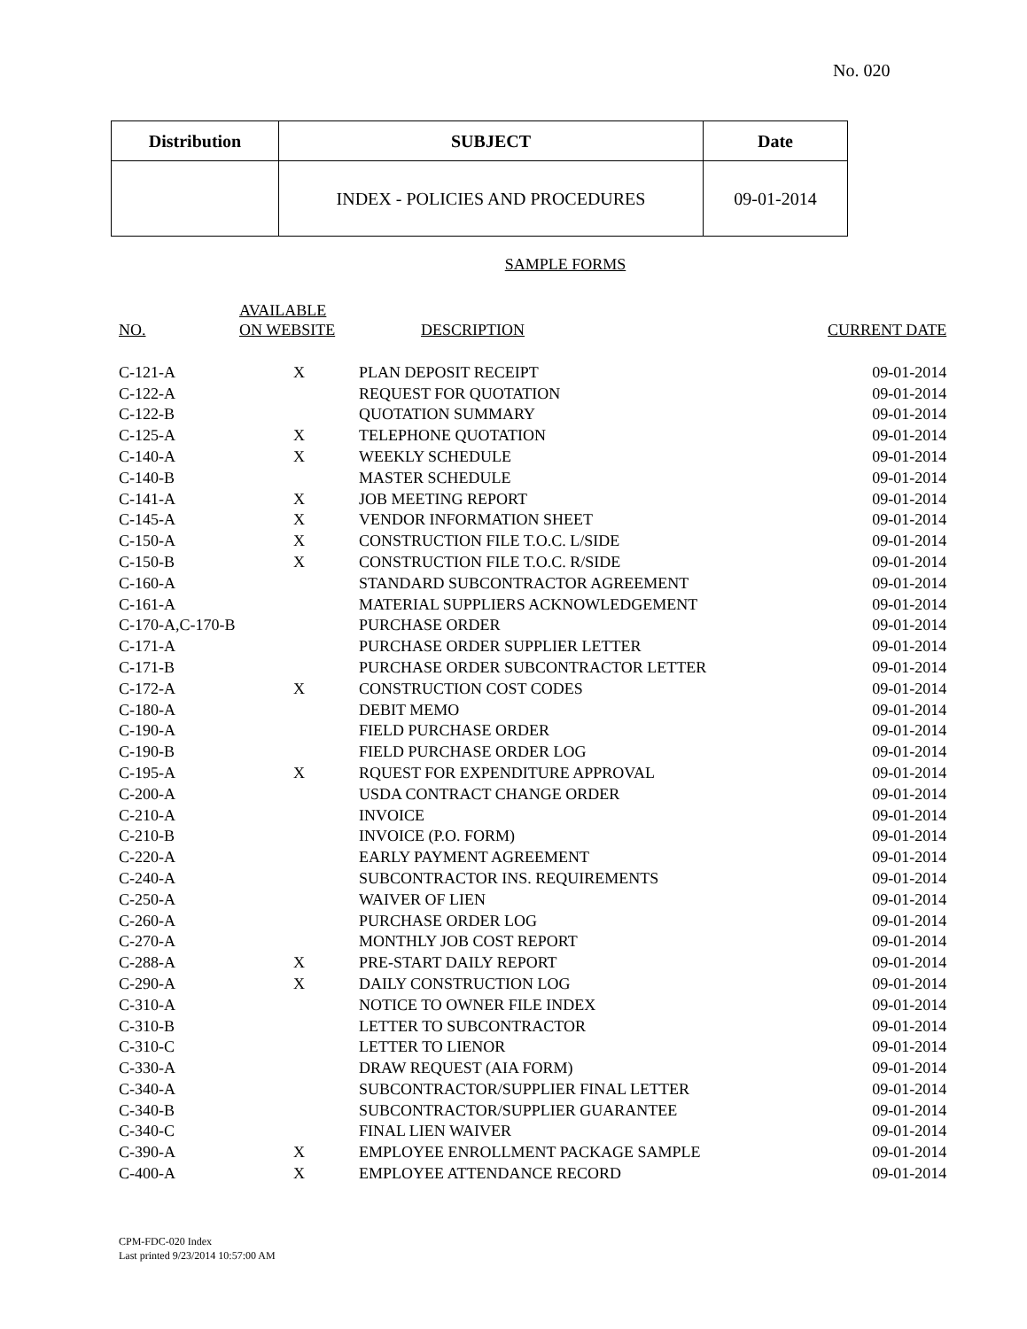No. 020
| Distribution | SUBJECT | Date |
| --- | --- | --- |
| | INDEX - POLICIES AND PROCEDURES | 09-01-2014 |
SAMPLE FORMS
| NO. | AVAILABLE ON WEBSITE | DESCRIPTION | CURRENT DATE |
| --- | --- | --- | --- |
| C-121-A | X | PLAN DEPOSIT RECEIPT | 09-01-2014 |
| C-122-A | | REQUEST FOR QUOTATION | 09-01-2014 |
| C-122-B | | QUOTATION SUMMARY | 09-01-2014 |
| C-125-A | X | TELEPHONE QUOTATION | 09-01-2014 |
| C-140-A | X | WEEKLY SCHEDULE | 09-01-2014 |
| C-140-B | | MASTER SCHEDULE | 09-01-2014 |
| C-141-A | X | JOB MEETING REPORT | 09-01-2014 |
| C-145-A | X | VENDOR INFORMATION SHEET | 09-01-2014 |
| C-150-A | X | CONSTRUCTION FILE T.O.C. L/SIDE | 09-01-2014 |
| C-150-B | X | CONSTRUCTION FILE T.O.C. R/SIDE | 09-01-2014 |
| C-160-A | | STANDARD SUBCONTRACTOR AGREEMENT | 09-01-2014 |
| C-161-A | | MATERIAL SUPPLIERS ACKNOWLEDGEMENT | 09-01-2014 |
| C-170-A,C-170-B | | PURCHASE ORDER | 09-01-2014 |
| C-171-A | | PURCHASE ORDER SUPPLIER LETTER | 09-01-2014 |
| C-171-B | | PURCHASE ORDER SUBCONTRACTOR LETTER | 09-01-2014 |
| C-172-A | X | CONSTRUCTION COST CODES | 09-01-2014 |
| C-180-A | | DEBIT MEMO | 09-01-2014 |
| C-190-A | | FIELD PURCHASE ORDER | 09-01-2014 |
| C-190-B | | FIELD PURCHASE ORDER LOG | 09-01-2014 |
| C-195-A | X | RQUEST FOR EXPENDITURE APPROVAL | 09-01-2014 |
| C-200-A | | USDA CONTRACT CHANGE ORDER | 09-01-2014 |
| C-210-A | | INVOICE | 09-01-2014 |
| C-210-B | | INVOICE (P.O. FORM) | 09-01-2014 |
| C-220-A | | EARLY PAYMENT AGREEMENT | 09-01-2014 |
| C-240-A | | SUBCONTRACTOR INS. REQUIREMENTS | 09-01-2014 |
| C-250-A | | WAIVER OF LIEN | 09-01-2014 |
| C-260-A | | PURCHASE ORDER LOG | 09-01-2014 |
| C-270-A | | MONTHLY JOB COST REPORT | 09-01-2014 |
| C-288-A | X | PRE-START DAILY REPORT | 09-01-2014 |
| C-290-A | X | DAILY CONSTRUCTION LOG | 09-01-2014 |
| C-310-A | | NOTICE TO OWNER FILE INDEX | 09-01-2014 |
| C-310-B | | LETTER TO SUBCONTRACTOR | 09-01-2014 |
| C-310-C | | LETTER TO LIENOR | 09-01-2014 |
| C-330-A | | DRAW REQUEST (AIA FORM) | 09-01-2014 |
| C-340-A | | SUBCONTRACTOR/SUPPLIER FINAL LETTER | 09-01-2014 |
| C-340-B | | SUBCONTRACTOR/SUPPLIER GUARANTEE | 09-01-2014 |
| C-340-C | | FINAL LIEN WAIVER | 09-01-2014 |
| C-390-A | X | EMPLOYEE ENROLLMENT PACKAGE SAMPLE | 09-01-2014 |
| C-400-A | X | EMPLOYEE ATTENDANCE RECORD | 09-01-2014 |
CPM-FDC-020 Index
Last printed 9/23/2014 10:57:00 AM